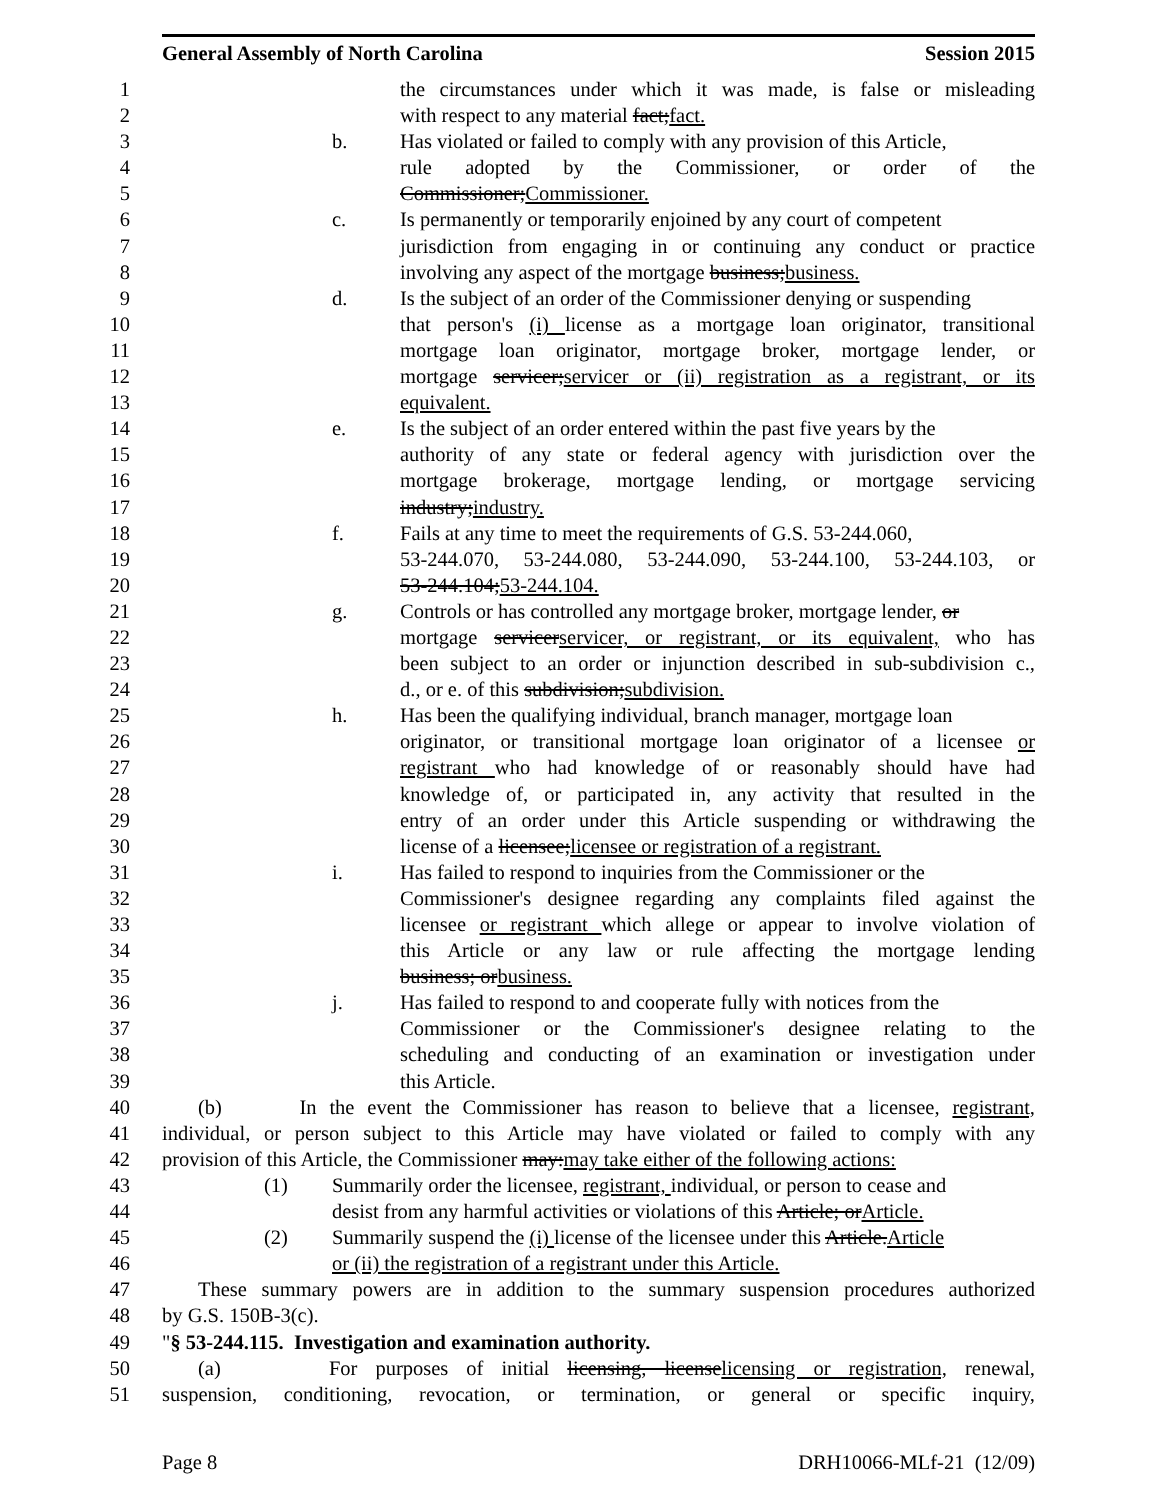General Assembly of North Carolina Session 2015
1 the circumstances under which it was made, is false or misleading
2 with respect to any material fact; fact.
3 b. Has violated or failed to comply with any provision of this Article,
4 rule adopted by the Commissioner, or order of the
5 Commissioner; Commissioner.
6 c. Is permanently or temporarily enjoined by any court of competent
7 jurisdiction from engaging in or continuing any conduct or practice
8 involving any aspect of the mortgage business; business.
9 d. Is the subject of an order of the Commissioner denying or suspending
10 that person's (i) license as a mortgage loan originator, transitional
11 mortgage loan originator, mortgage broker, mortgage lender, or
12 mortgage servicer; servicer or (ii) registration as a registrant, or its
13 equivalent.
14 e. Is the subject of an order entered within the past five years by the
15 authority of any state or federal agency with jurisdiction over the
16 mortgage brokerage, mortgage lending, or mortgage servicing
17 industry; industry.
18 f. Fails at any time to meet the requirements of G.S. 53-244.060,
19 53-244.070, 53-244.080, 53-244.090, 53-244.100, 53-244.103, or
20 53-244.104; 53-244.104.
21 g. Controls or has controlled any mortgage broker, mortgage lender, or
22 mortgage servicer servicer, or registrant, or its equivalent, who has
23 been subject to an order or injunction described in sub-subdivision c.,
24 d., or e. of this subdivision; subdivision.
25 h. Has been the qualifying individual, branch manager, mortgage loan
26 originator, or transitional mortgage loan originator of a licensee or
27 registrant who had knowledge of or reasonably should have had
28 knowledge of, or participated in, any activity that resulted in the
29 entry of an order under this Article suspending or withdrawing the
30 license of a licensee; licensee or registration of a registrant.
31 i. Has failed to respond to inquiries from the Commissioner or the
32 Commissioner's designee regarding any complaints filed against the
33 licensee or registrant which allege or appear to involve violation of
34 this Article or any law or rule affecting the mortgage lending
35 business; or business.
36 j. Has failed to respond to and cooperate fully with notices from the
37 Commissioner or the Commissioner's designee relating to the
38 scheduling and conducting of an examination or investigation under
39 this Article.
40 (b) In the event the Commissioner has reason to believe that a licensee, registrant,
41 individual, or person subject to this Article may have violated or failed to comply with any
42 provision of this Article, the Commissioner may: may take either of the following actions:
43 (1) Summarily order the licensee, registrant, individual, or person to cease and
44 desist from any harmful activities or violations of this Article; or Article.
45 (2) Summarily suspend the (i) license of the licensee under this Article. Article
46 or (ii) the registration of a registrant under this Article.
47 These summary powers are in addition to the summary suspension procedures authorized
48 by G.S. 150B-3(c).
49 "§ 53-244.115. Investigation and examination authority.
50 (a) For purposes of initial licensing, license licensing or registration, renewal,
51 suspension, conditioning, revocation, or termination, or general or specific inquiry,
Page 8 DRH10066-MLf-21 (12/09)